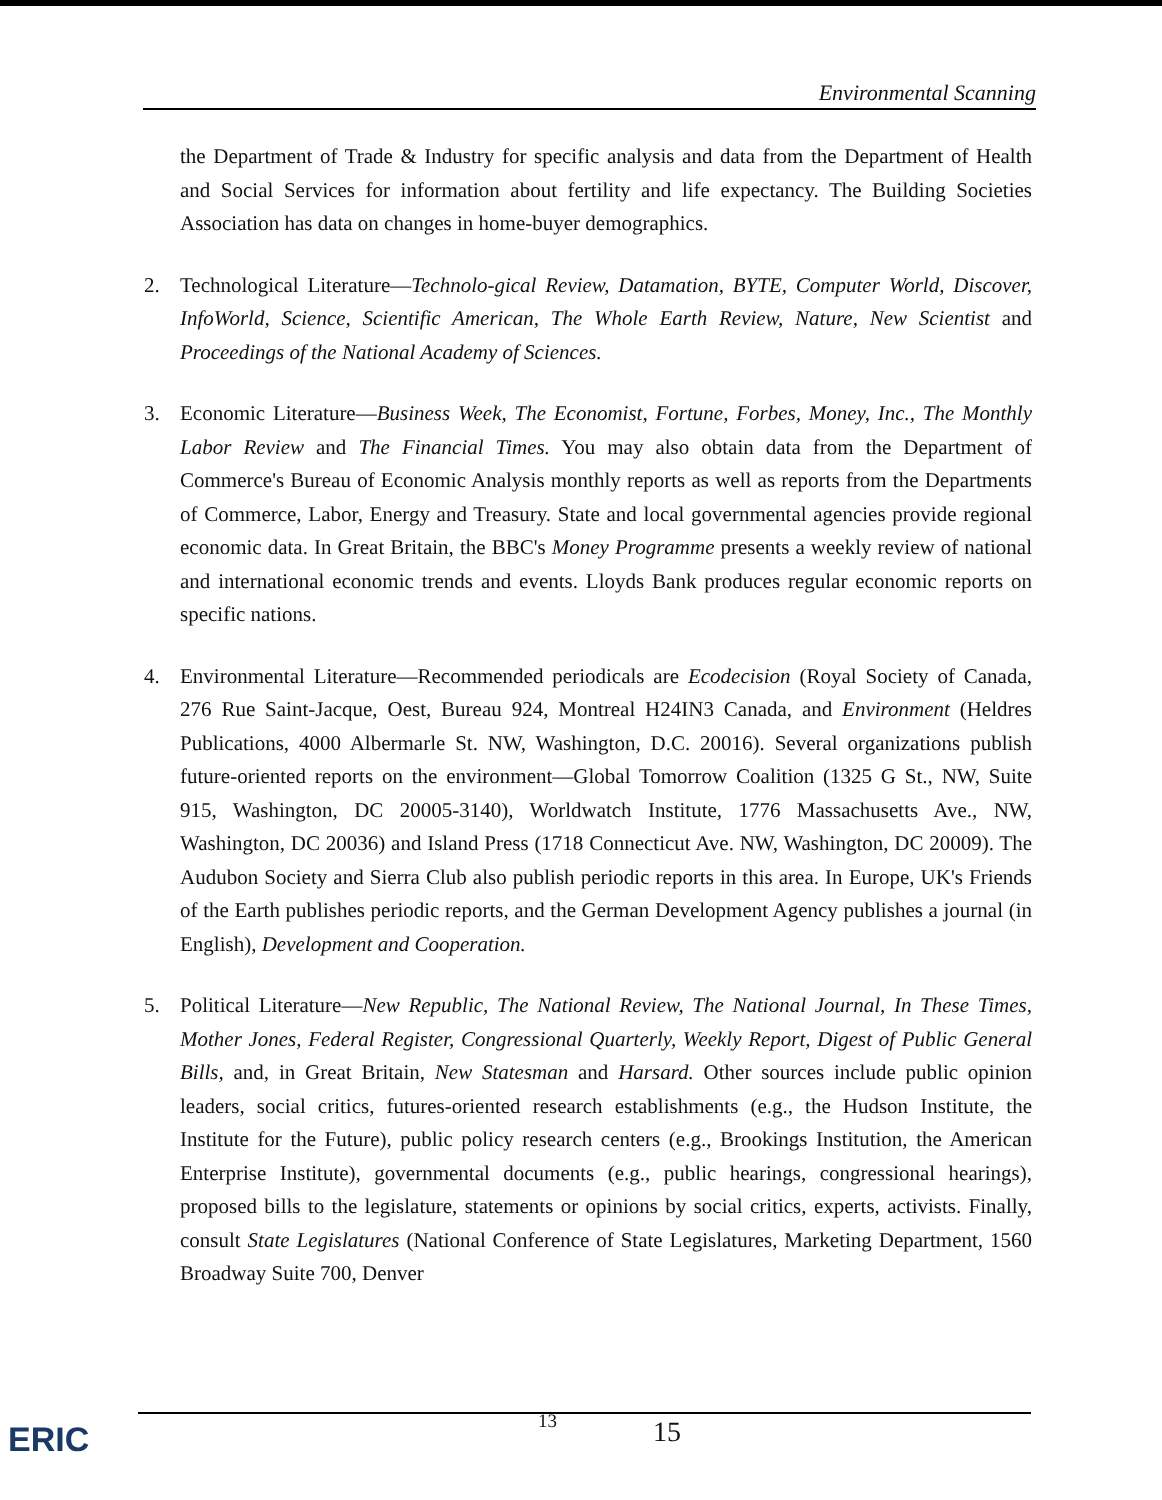Environmental Scanning
the Department of Trade & Industry for specific analysis and data from the Department of Health and Social Services for information about fertility and life expectancy. The Building Societies Association has data on changes in home-buyer demographics.
2. Technological Literature—Technolo-gical Review, Datamation, BYTE, Computer World, Discover, InfoWorld, Science, Scientific American, The Whole Earth Review, Nature, New Scientist and Proceedings of the National Academy of Sciences.
3. Economic Literature—Business Week, The Economist, Fortune, Forbes, Money, Inc., The Monthly Labor Review and The Financial Times. You may also obtain data from the Department of Commerce's Bureau of Economic Analysis monthly reports as well as reports from the Departments of Commerce, Labor, Energy and Treasury. State and local governmental agencies provide regional economic data. In Great Britain, the BBC's Money Programme presents a weekly review of national and international economic trends and events. Lloyds Bank produces regular economic reports on specific nations.
4. Environmental Literature—Recommended periodicals are Ecodecision (Royal Society of Canada, 276 Rue Saint-Jacque, Oest, Bureau 924, Montreal H24IN3 Canada, and Environment (Heldres Publications, 4000 Albermarle St. NW, Washington, D.C. 20016). Several organizations publish future-oriented reports on the environment—Global Tomorrow Coalition (1325 G St., NW, Suite 915, Washington, DC 20005-3140), Worldwatch Institute, 1776 Massachusetts Ave., NW, Washington, DC 20036) and Island Press (1718 Connecticut Ave. NW, Washington, DC 20009). The Audubon Society and Sierra Club also publish periodic reports in this area. In Europe, UK's Friends of the Earth publishes periodic reports, and the German Development Agency publishes a journal (in English), Development and Cooperation.
5. Political Literature—New Republic, The National Review, The National Journal, In These Times, Mother Jones, Federal Register, Congressional Quarterly, Weekly Report, Digest of Public General Bills, and, in Great Britain, New Statesman and Harsard. Other sources include public opinion leaders, social critics, futures-oriented research establishments (e.g., the Hudson Institute, the Institute for the Future), public policy research centers (e.g., Brookings Institution, the American Enterprise Institute), governmental documents (e.g., public hearings, congressional hearings), proposed bills to the legislature, statements or opinions by social critics, experts, activists. Finally, consult State Legislatures (National Conference of State Legislatures, Marketing Department, 1560 Broadway Suite 700, Denver
13 15
ERIC